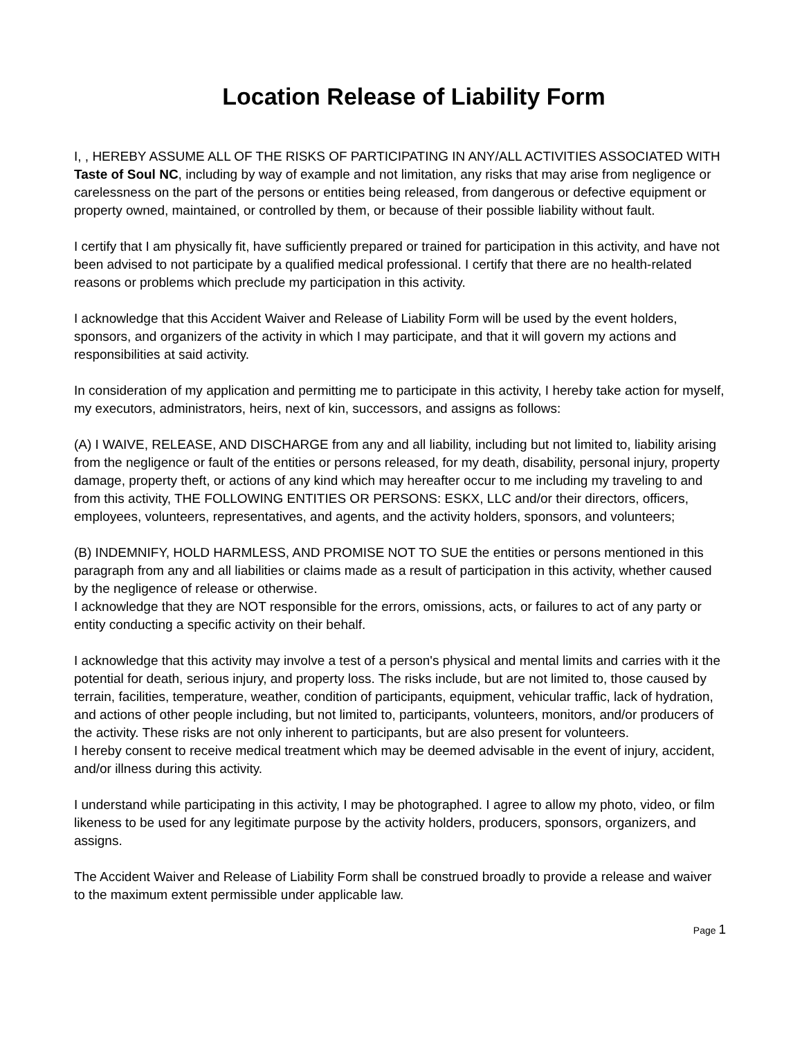Location Release of Liability Form
I, , HEREBY ASSUME ALL OF THE RISKS OF PARTICIPATING IN ANY/ALL ACTIVITIES ASSOCIATED WITH Taste of Soul NC, including by way of example and not limitation, any risks that may arise from negligence or carelessness on the part of the persons or entities being released, from dangerous or defective equipment or property owned, maintained, or controlled by them, or because of their possible liability without fault.
I certify that I am physically fit, have sufficiently prepared or trained for participation in this activity, and have not been advised to not participate by a qualified medical professional. I certify that there are no health-related reasons or problems which preclude my participation in this activity.
I acknowledge that this Accident Waiver and Release of Liability Form will be used by the event holders, sponsors, and organizers of the activity in which I may participate, and that it will govern my actions and responsibilities at said activity.
In consideration of my application and permitting me to participate in this activity, I hereby take action for myself, my executors, administrators, heirs, next of kin, successors, and assigns as follows:
(A) I WAIVE, RELEASE, AND DISCHARGE from any and all liability, including but not limited to, liability arising from the negligence or fault of the entities or persons released, for my death, disability, personal injury, property damage, property theft, or actions of any kind which may hereafter occur to me including my traveling to and from this activity, THE FOLLOWING ENTITIES OR PERSONS: ESKX, LLC and/or their directors, officers, employees, volunteers, representatives, and agents, and the activity holders, sponsors, and volunteers;
(B) INDEMNIFY, HOLD HARMLESS, AND PROMISE NOT TO SUE the entities or persons mentioned in this paragraph from any and all liabilities or claims made as a result of participation in this activity, whether caused by the negligence of release or otherwise.
I acknowledge that they are NOT responsible for the errors, omissions, acts, or failures to act of any party or entity conducting a specific activity on their behalf.
I acknowledge that this activity may involve a test of a person's physical and mental limits and carries with it the potential for death, serious injury, and property loss. The risks include, but are not limited to, those caused by terrain, facilities, temperature, weather, condition of participants, equipment, vehicular traffic, lack of hydration, and actions of other people including, but not limited to, participants, volunteers, monitors, and/or producers of the activity. These risks are not only inherent to participants, but are also present for volunteers.
I hereby consent to receive medical treatment which may be deemed advisable in the event of injury, accident, and/or illness during this activity.
I understand while participating in this activity, I may be photographed. I agree to allow my photo, video, or film likeness to be used for any legitimate purpose by the activity holders, producers, sponsors, organizers, and assigns.
The Accident Waiver and Release of Liability Form shall be construed broadly to provide a release and waiver to the maximum extent permissible under applicable law.
Page 1